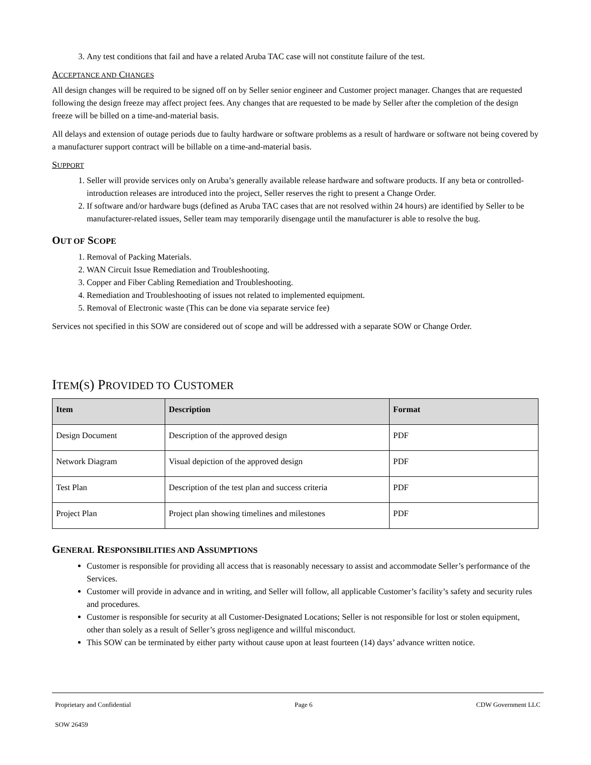3. Any test conditions that fail and have a related Aruba TAC case will not constitute failure of the test.
ACCEPTANCE AND CHANGES
All design changes will be required to be signed off on by Seller senior engineer and Customer project manager. Changes that are requested following the design freeze may affect project fees. Any changes that are requested to be made by Seller after the completion of the design freeze will be billed on a time-and-material basis.
All delays and extension of outage periods due to faulty hardware or software problems as a result of hardware or software not being covered by a manufacturer support contract will be billable on a time-and-material basis.
SUPPORT
1. Seller will provide services only on Aruba’s generally available release hardware and software products. If any beta or controlled-introduction releases are introduced into the project, Seller reserves the right to present a Change Order.
2. If software and/or hardware bugs (defined as Aruba TAC cases that are not resolved within 24 hours) are identified by Seller to be manufacturer-related issues, Seller team may temporarily disengage until the manufacturer is able to resolve the bug.
OUT OF SCOPE
1. Removal of Packing Materials.
2. WAN Circuit Issue Remediation and Troubleshooting.
3. Copper and Fiber Cabling Remediation and Troubleshooting.
4. Remediation and Troubleshooting of issues not related to implemented equipment.
5. Removal of Electronic waste (This can be done via separate service fee)
Services not specified in this SOW are considered out of scope and will be addressed with a separate SOW or Change Order.
ITEM(S) PROVIDED TO CUSTOMER
| Item | Description | Format |
| --- | --- | --- |
| Design Document | Description of the approved design | PDF |
| Network Diagram | Visual depiction of the approved design | PDF |
| Test Plan | Description of the test plan and success criteria | PDF |
| Project Plan | Project plan showing timelines and milestones | PDF |
GENERAL RESPONSIBILITIES AND ASSUMPTIONS
Customer is responsible for providing all access that is reasonably necessary to assist and accommodate Seller’s performance of the Services.
Customer will provide in advance and in writing, and Seller will follow, all applicable Customer’s facility’s safety and security rules and procedures.
Customer is responsible for security at all Customer-Designated Locations; Seller is not responsible for lost or stolen equipment, other than solely as a result of Seller’s gross negligence and willful misconduct.
This SOW can be terminated by either party without cause upon at least fourteen (14) days’ advance written notice.
Proprietary and Confidential Page 6 CDW Government LLC
SOW 26459